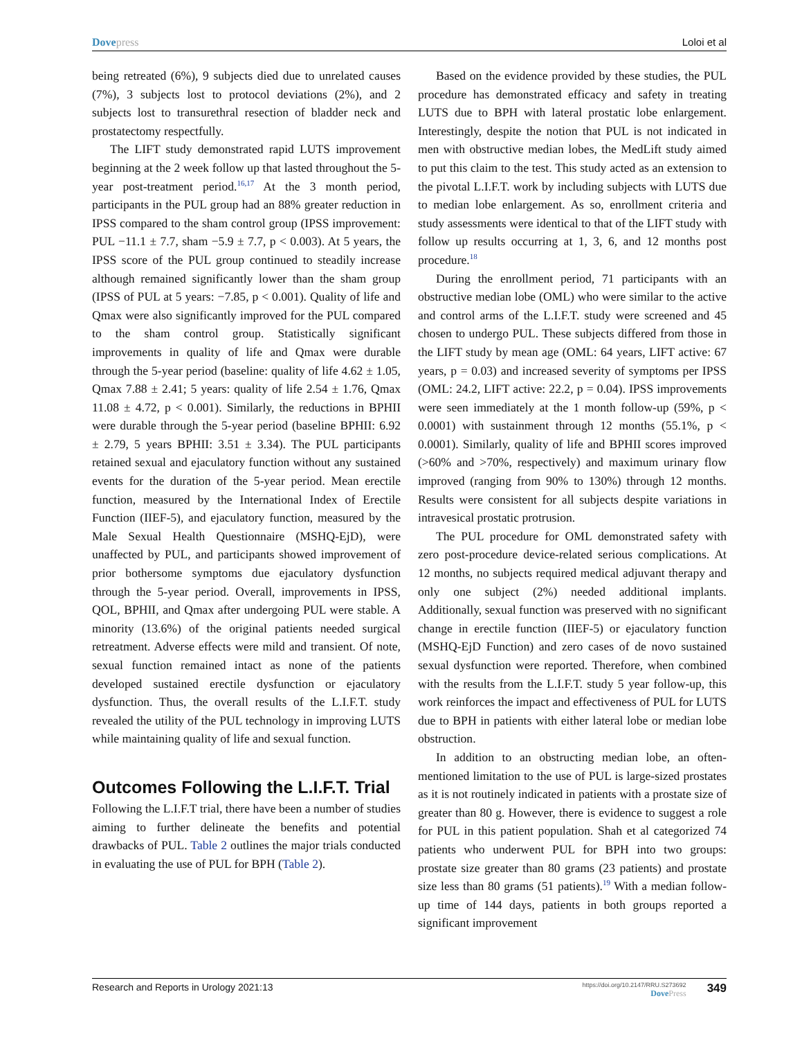Dovepress Loloi et al
being retreated (6%), 9 subjects died due to unrelated causes (7%), 3 subjects lost to protocol deviations (2%), and 2 subjects lost to transurethral resection of bladder neck and prostatectomy respectfully.
The LIFT study demonstrated rapid LUTS improvement beginning at the 2 week follow up that lasted throughout the 5-year post-treatment period.<sup>16,17</sup> At the 3 month period, participants in the PUL group had an 88% greater reduction in IPSS compared to the sham control group (IPSS improvement: PUL −11.1 ± 7.7, sham −5.9 ± 7.7, p < 0.003). At 5 years, the IPSS score of the PUL group continued to steadily increase although remained significantly lower than the sham group (IPSS of PUL at 5 years: −7.85, p < 0.001). Quality of life and Qmax were also significantly improved for the PUL compared to the sham control group. Statistically significant improvements in quality of life and Qmax were durable through the 5-year period (baseline: quality of life 4.62 ± 1.05, Qmax 7.88 ± 2.41; 5 years: quality of life 2.54 ± 1.76, Qmax 11.08 ± 4.72, p < 0.001). Similarly, the reductions in BPHII were durable through the 5-year period (baseline BPHII: 6.92 ± 2.79, 5 years BPHII: 3.51 ± 3.34). The PUL participants retained sexual and ejaculatory function without any sustained events for the duration of the 5-year period. Mean erectile function, measured by the International Index of Erectile Function (IIEF-5), and ejaculatory function, measured by the Male Sexual Health Questionnaire (MSHQ-EjD), were unaffected by PUL, and participants showed improvement of prior bothersome symptoms due ejaculatory dysfunction through the 5-year period. Overall, improvements in IPSS, QOL, BPHII, and Qmax after undergoing PUL were stable. A minority (13.6%) of the original patients needed surgical retreatment. Adverse effects were mild and transient. Of note, sexual function remained intact as none of the patients developed sustained erectile dysfunction or ejaculatory dysfunction. Thus, the overall results of the L.I.F.T. study revealed the utility of the PUL technology in improving LUTS while maintaining quality of life and sexual function.
Outcomes Following the L.I.F.T. Trial
Following the L.I.F.T trial, there have been a number of studies aiming to further delineate the benefits and potential drawbacks of PUL. Table 2 outlines the major trials conducted in evaluating the use of PUL for BPH (Table 2).
Based on the evidence provided by these studies, the PUL procedure has demonstrated efficacy and safety in treating LUTS due to BPH with lateral prostatic lobe enlargement. Interestingly, despite the notion that PUL is not indicated in men with obstructive median lobes, the MedLift study aimed to put this claim to the test. This study acted as an extension to the pivotal L.I.F.T. work by including subjects with LUTS due to median lobe enlargement. As so, enrollment criteria and study assessments were identical to that of the LIFT study with follow up results occurring at 1, 3, 6, and 12 months post procedure.<sup>18</sup>
During the enrollment period, 71 participants with an obstructive median lobe (OML) who were similar to the active and control arms of the L.I.F.T. study were screened and 45 chosen to undergo PUL. These subjects differed from those in the LIFT study by mean age (OML: 64 years, LIFT active: 67 years, p = 0.03) and increased severity of symptoms per IPSS (OML: 24.2, LIFT active: 22.2, p = 0.04). IPSS improvements were seen immediately at the 1 month follow-up (59%, p < 0.0001) with sustainment through 12 months (55.1%, p < 0.0001). Similarly, quality of life and BPHII scores improved (>60% and >70%, respectively) and maximum urinary flow improved (ranging from 90% to 130%) through 12 months. Results were consistent for all subjects despite variations in intravesical prostatic protrusion.
The PUL procedure for OML demonstrated safety with zero post-procedure device-related serious complications. At 12 months, no subjects required medical adjuvant therapy and only one subject (2%) needed additional implants. Additionally, sexual function was preserved with no significant change in erectile function (IIEF-5) or ejaculatory function (MSHQ-EjD Function) and zero cases of de novo sustained sexual dysfunction were reported. Therefore, when combined with the results from the L.I.F.T. study 5 year follow-up, this work reinforces the impact and effectiveness of PUL for LUTS due to BPH in patients with either lateral lobe or median lobe obstruction.
In addition to an obstructing median lobe, an often-mentioned limitation to the use of PUL is large-sized prostates as it is not routinely indicated in patients with a prostate size of greater than 80 g. However, there is evidence to suggest a role for PUL in this patient population. Shah et al categorized 74 patients who underwent PUL for BPH into two groups: prostate size greater than 80 grams (23 patients) and prostate size less than 80 grams (51 patients).<sup>19</sup> With a median follow-up time of 144 days, patients in both groups reported a significant improvement
Research and Reports in Urology 2021:13
https://doi.org/10.2147/RRU.S273692
DovePress
349